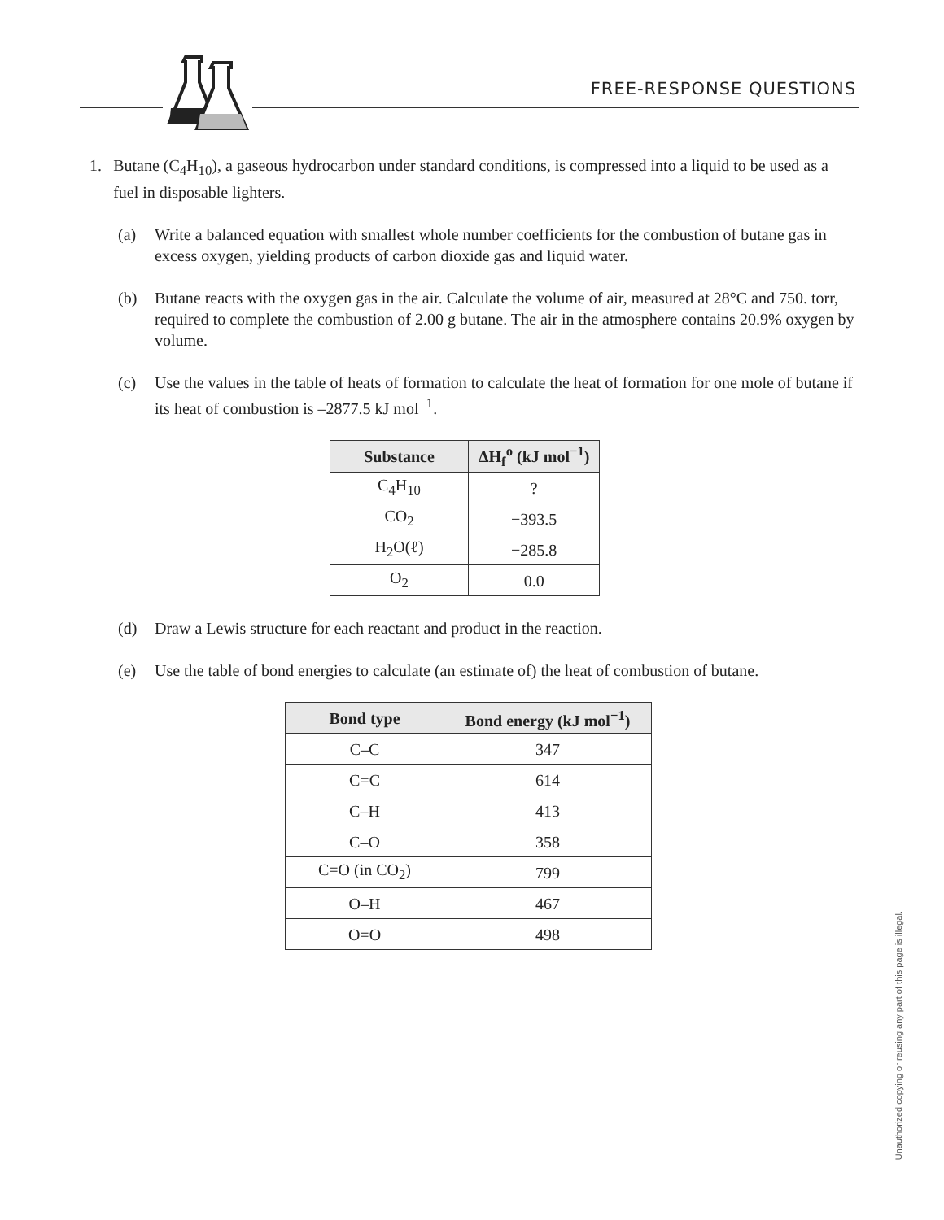FREE-RESPONSE QUESTIONS
1. Butane (C<sub>4</sub>H<sub>10</sub>), a gaseous hydrocarbon under standard conditions, is compressed into a liquid to be used as a fuel in disposable lighters.
(a) Write a balanced equation with smallest whole number coefficients for the combustion of butane gas in excess oxygen, yielding products of carbon dioxide gas and liquid water.
(b) Butane reacts with the oxygen gas in the air. Calculate the volume of air, measured at 28°C and 750. torr, required to complete the combustion of 2.00 g butane. The air in the atmosphere contains 20.9% oxygen by volume.
(c) Use the values in the table of heats of formation to calculate the heat of formation for one mole of butane if its heat of combustion is –2877.5 kJ mol<sup>−1</sup>.
| Substance | ΔH<sub>f</sub><sup>o</sup> (kJ mol<sup>−1</sup>) |
| --- | --- |
| C<sub>4</sub>H<sub>10</sub> | ? |
| CO<sub>2</sub> | −393.5 |
| H<sub>2</sub>O(ℓ) | −285.8 |
| O<sub>2</sub> | 0.0 |
(d) Draw a Lewis structure for each reactant and product in the reaction.
(e) Use the table of bond energies to calculate (an estimate of) the heat of combustion of butane.
| Bond type | Bond energy (kJ mol<sup>−1</sup>) |
| --- | --- |
| C–C | 347 |
| C=C | 614 |
| C–H | 413 |
| C–O | 358 |
| C=O (in CO<sub>2</sub>) | 799 |
| O–H | 467 |
| O=O | 498 |
Unauthorized copying or reusing any part of this page is illegal.